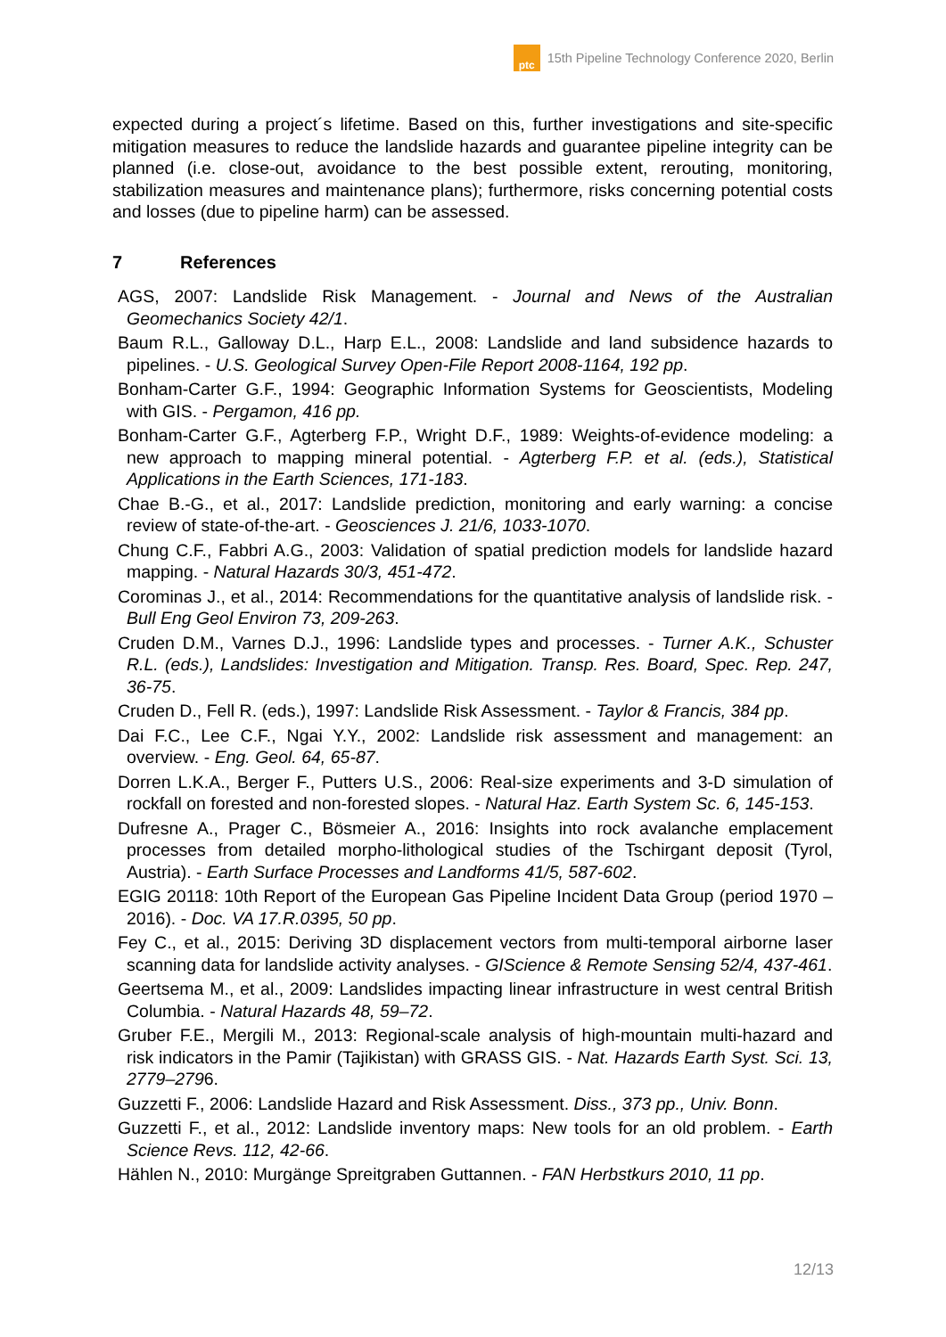ptc
15th Pipeline Technology Conference 2020, Berlin
expected during a project´s lifetime. Based on this, further investigations and site-specific mitigation measures to reduce the landslide hazards and guarantee pipeline integrity can be planned (i.e. close-out, avoidance to the best possible extent, rerouting, monitoring, stabilization measures and maintenance plans); furthermore, risks concerning potential costs and losses (due to pipeline harm) can be assessed.
7 References
AGS, 2007: Landslide Risk Management. - Journal and News of the Australian Geomechanics Society 42/1.
Baum R.L., Galloway D.L., Harp E.L., 2008: Landslide and land subsidence hazards to pipelines. - U.S. Geological Survey Open-File Report 2008-1164, 192 pp.
Bonham-Carter G.F., 1994: Geographic Information Systems for Geoscientists, Modeling with GIS. - Pergamon, 416 pp.
Bonham-Carter G.F., Agterberg F.P., Wright D.F., 1989: Weights-of-evidence modeling: a new approach to mapping mineral potential. - Agterberg F.P. et al. (eds.), Statistical Applications in the Earth Sciences, 171-183.
Chae B.-G., et al., 2017: Landslide prediction, monitoring and early warning: a concise review of state-of-the-art. - Geosciences J. 21/6, 1033-1070.
Chung C.F., Fabbri A.G., 2003: Validation of spatial prediction models for landslide hazard mapping. - Natural Hazards 30/3, 451-472.
Corominas J., et al., 2014: Recommendations for the quantitative analysis of landslide risk. - Bull Eng Geol Environ 73, 209-263.
Cruden D.M., Varnes D.J., 1996: Landslide types and processes. - Turner A.K., Schuster R.L. (eds.), Landslides: Investigation and Mitigation. Transp. Res. Board, Spec. Rep. 247, 36-75.
Cruden D., Fell R. (eds.), 1997: Landslide Risk Assessment. - Taylor & Francis, 384 pp.
Dai F.C., Lee C.F., Ngai Y.Y., 2002: Landslide risk assessment and management: an overview. - Eng. Geol. 64, 65-87.
Dorren L.K.A., Berger F., Putters U.S., 2006: Real-size experiments and 3-D simulation of rockfall on forested and non-forested slopes. - Natural Haz. Earth System Sc. 6, 145-153.
Dufresne A., Prager C., Bösmeier A., 2016: Insights into rock avalanche emplacement processes from detailed morpho-lithological studies of the Tschirgant deposit (Tyrol, Austria). - Earth Surface Processes and Landforms 41/5, 587-602.
EGIG 20118: 10th Report of the European Gas Pipeline Incident Data Group (period 1970 – 2016). - Doc. VA 17.R.0395, 50 pp.
Fey C., et al., 2015: Deriving 3D displacement vectors from multi-temporal airborne laser scanning data for landslide activity analyses. - GIScience & Remote Sensing 52/4, 437-461.
Geertsema M., et al., 2009: Landslides impacting linear infrastructure in west central British Columbia. - Natural Hazards 48, 59–72.
Gruber F.E., Mergili M., 2013: Regional-scale analysis of high-mountain multi-hazard and risk indicators in the Pamir (Tajikistan) with GRASS GIS. - Nat. Hazards Earth Syst. Sci. 13, 2779–2796.
Guzzetti F., 2006: Landslide Hazard and Risk Assessment. Diss., 373 pp., Univ. Bonn.
Guzzetti F., et al., 2012: Landslide inventory maps: New tools for an old problem. - Earth Science Revs. 112, 42-66.
Hählen N., 2010: Murgänge Spreitgraben Guttannen. - FAN Herbstkurs 2010, 11 pp.
12/13